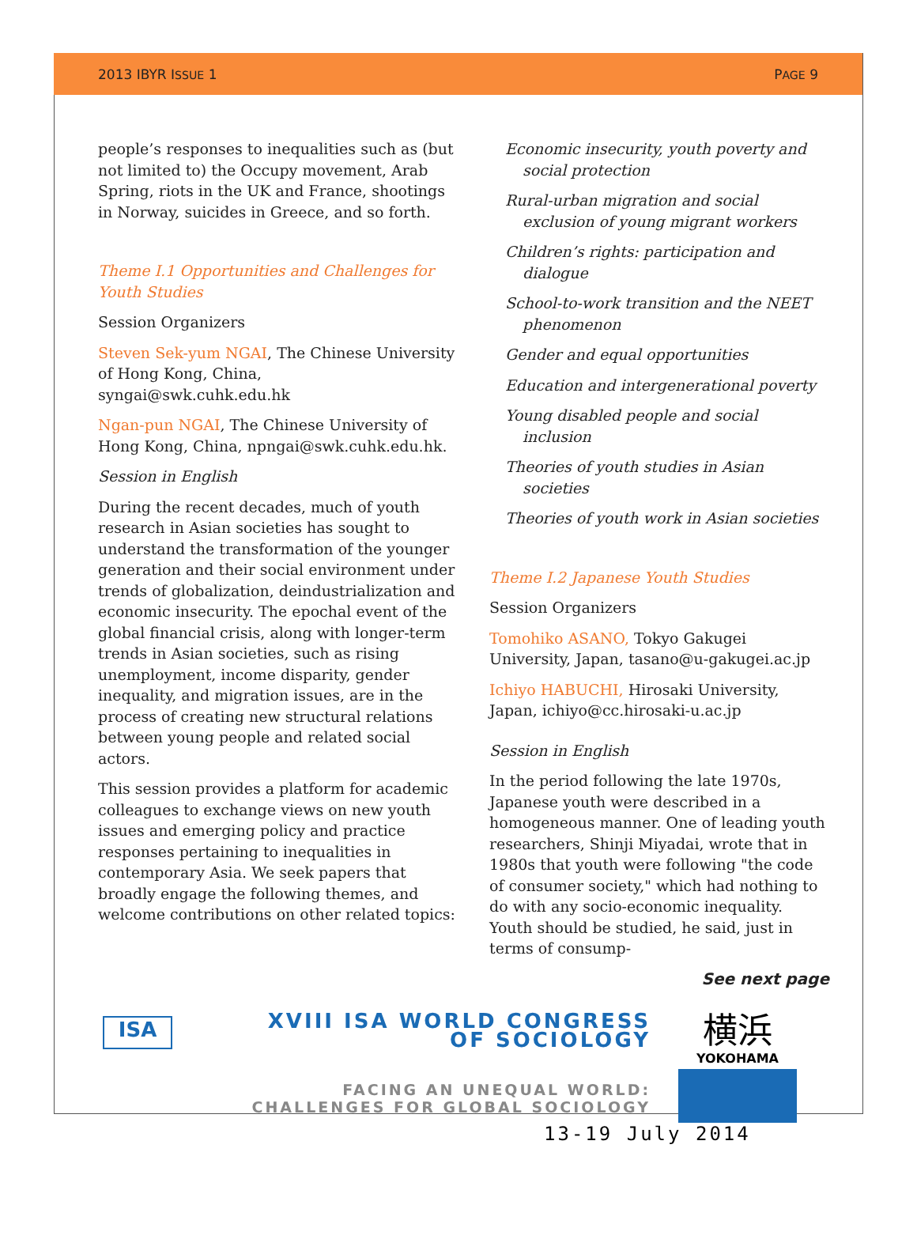2013 IBYR ISSUE 1 PAGE 9
people’s responses to inequalities such as (but not limited to) the Occupy movement, Arab Spring, riots in the UK and France, shootings in Norway, suicides in Greece, and so forth.
Theme I.1 Opportunities and Challenges for Youth Studies
Session Organizers
Steven Sek-yum NGAI, The Chinese University of Hong Kong, China, syngai@swk.cuhk.edu.hk
Ngan-pun NGAI, The Chinese University of Hong Kong, China, npngai@swk.cuhk.edu.hk.
Session in English
During the recent decades, much of youth research in Asian societies has sought to understand the transformation of the younger generation and their social environment under trends of globalization, deindustrialization and economic insecurity. The epochal event of the global financial crisis, along with longer-term trends in Asian societies, such as rising unemployment, income disparity, gender inequality, and migration issues, are in the process of creating new structural relations between young people and related social actors.
This session provides a platform for academic colleagues to exchange views on new youth issues and emerging policy and practice responses pertaining to inequalities in contemporary Asia. We seek papers that broadly engage the following themes, and welcome contributions on other related topics:
Economic insecurity, youth poverty and social protection
Rural-urban migration and social exclusion of young migrant workers
Children’s rights: participation and dialogue
School-to-work transition and the NEET phenomenon
Gender and equal opportunities
Education and intergenerational poverty
Young disabled people and social inclusion
Theories of youth studies in Asian societies
Theories of youth work in Asian societies
Theme I.2 Japanese Youth Studies
Session Organizers
Tomohiko ASANO, Tokyo Gakugei University, Japan, tasano@u-gakugei.ac.jp
Ichiyo HABUCHI, Hirosaki University, Japan, ichiyo@cc.hirosaki-u.ac.jp
Session in English
In the period following the late 1970s, Japanese youth were described in a homogeneous manner. One of leading youth researchers, Shinji Miyadai, wrote that in 1980s that youth were following "the code of consumer society," which had nothing to do with any socio-economic inequality. Youth should be studied, he said, just in terms of consump-
See next page
ISA
XVIII ISA WORLD CONGRESS
OF SOCIOLOGY
FACING AN UNEQUAL WORLD:
CHALLENGES FOR GLOBAL SOCIOLOGY
横浜
YOKOHAMA
13-19 July 2014